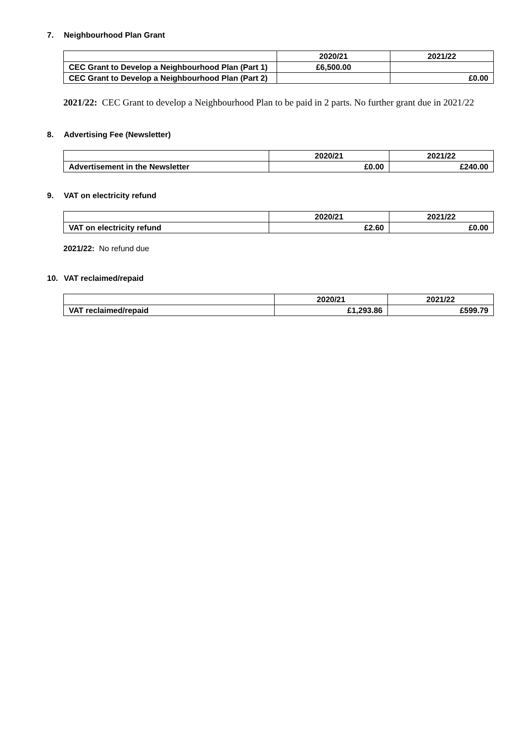7. Neighbourhood Plan Grant
| | 2020/21 | 2021/22 |
| --- | --- | --- |
| CEC Grant to Develop a Neighbourhood Plan (Part 1) | £6,500.00 | |
| CEC Grant to Develop a Neighbourhood Plan (Part 2) | | £0.00 |
2021/22: CEC Grant to develop a Neighbourhood Plan to be paid in 2 parts. No further grant due in 2021/22
8. Advertising Fee (Newsletter)
| | 2020/21 | 2021/22 |
| --- | --- | --- |
| Advertisement in the Newsletter | £0.00 | £240.00 |
9. VAT on electricity refund
| | 2020/21 | 2021/22 |
| --- | --- | --- |
| VAT on electricity refund | £2.60 | £0.00 |
2021/22: No refund due
10. VAT reclaimed/repaid
| | 2020/21 | 2021/22 |
| --- | --- | --- |
| VAT reclaimed/repaid | £1,293.86 | £599.79 |